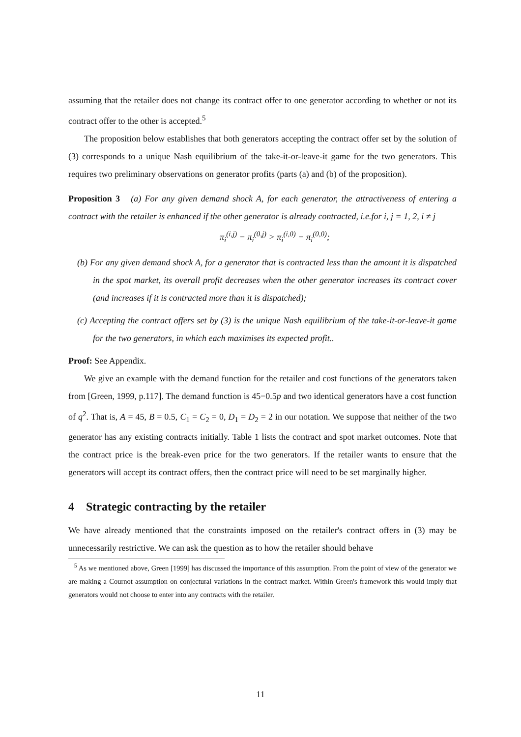assuming that the retailer does not change its contract offer to one generator according to whether or not its contract offer to the other is accepted.<sup>5</sup>
The proposition below establishes that both generators accepting the contract offer set by the solution of (3) corresponds to a unique Nash equilibrium of the take-it-or-leave-it game for the two generators. This requires two preliminary observations on generator profits (parts (a) and (b) of the proposition).
Proposition 3 (a) For any given demand shock A, for each generator, the attractiveness of entering a contract with the retailer is enhanced if the other generator is already contracted, i.e.for i, j = 1, 2, i ≠ j
π<sub>i</sub><sup>(i,j)</sup> − π<sub>i</sub><sup>(0,j)</sup> > π<sub>i</sub><sup>(i,0)</sup> − π<sub>i</sub><sup>(0,0)</sup>;
(b) For any given demand shock A, for a generator that is contracted less than the amount it is dispatched in the spot market, its overall profit decreases when the other generator increases its contract cover (and increases if it is contracted more than it is dispatched);
(c) Accepting the contract offers set by (3) is the unique Nash equilibrium of the take-it-or-leave-it game for the two generators, in which each maximises its expected profit..
Proof: See Appendix.
We give an example with the demand function for the retailer and cost functions of the generators taken from [Green, 1999, p.117]. The demand function is 45−0.5p and two identical generators have a cost function of q<sup>2</sup>. That is, A = 45, B = 0.5, C<sub>1</sub> = C<sub>2</sub> = 0, D<sub>1</sub> = D<sub>2</sub> = 2 in our notation. We suppose that neither of the two generator has any existing contracts initially. Table 1 lists the contract and spot market outcomes. Note that the contract price is the break-even price for the two generators. If the retailer wants to ensure that the generators will accept its contract offers, then the contract price will need to be set marginally higher.
4 Strategic contracting by the retailer
We have already mentioned that the constraints imposed on the retailer's contract offers in (3) may be unnecessarily restrictive. We can ask the question as to how the retailer should behave
<sup>5</sup> As we mentioned above, Green [1999] has discussed the importance of this assumption. From the point of view of the generator we are making a Cournot assumption on conjectural variations in the contract market. Within Green's framework this would imply that generators would not choose to enter into any contracts with the retailer.
11